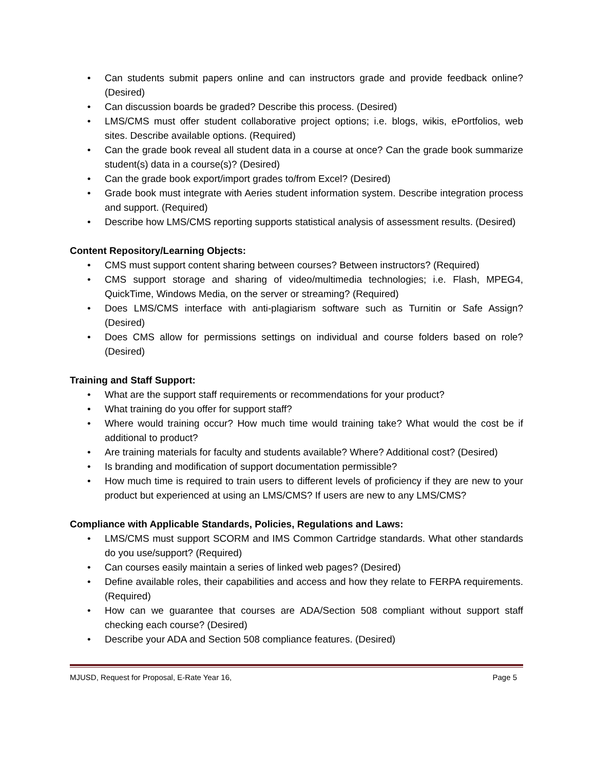• Can students submit papers online and can instructors grade and provide feedback online? (Desired)
• Can discussion boards be graded? Describe this process. (Desired)
• LMS/CMS must offer student collaborative project options; i.e. blogs, wikis, ePortfolios, web sites. Describe available options. (Required)
• Can the grade book reveal all student data in a course at once? Can the grade book summarize student(s) data in a course(s)? (Desired)
• Can the grade book export/import grades to/from Excel? (Desired)
• Grade book must integrate with Aeries student information system. Describe integration process and support. (Required)
• Describe how LMS/CMS reporting supports statistical analysis of assessment results. (Desired)
Content Repository/Learning Objects:
• CMS must support content sharing between courses? Between instructors? (Required)
• CMS support storage and sharing of video/multimedia technologies; i.e. Flash, MPEG4, QuickTime, Windows Media, on the server or streaming? (Required)
• Does LMS/CMS interface with anti-plagiarism software such as Turnitin or Safe Assign? (Desired)
• Does CMS allow for permissions settings on individual and course folders based on role? (Desired)
Training and Staff Support:
• What are the support staff requirements or recommendations for your product?
• What training do you offer for support staff?
• Where would training occur? How much time would training take? What would the cost be if additional to product?
• Are training materials for faculty and students available? Where? Additional cost? (Desired)
• Is branding and modification of support documentation permissible?
• How much time is required to train users to different levels of proficiency if they are new to your product but experienced at using an LMS/CMS? If users are new to any LMS/CMS?
Compliance with Applicable Standards, Policies, Regulations and Laws:
• LMS/CMS must support SCORM and IMS Common Cartridge standards. What other standards do you use/support? (Required)
• Can courses easily maintain a series of linked web pages? (Desired)
• Define available roles, their capabilities and access and how they relate to FERPA requirements. (Required)
• How can we guarantee that courses are ADA/Section 508 compliant without support staff checking each course? (Desired)
• Describe your ADA and Section 508 compliance features. (Desired)
MJUSD, Request for Proposal, E-Rate Year 16, Page 5